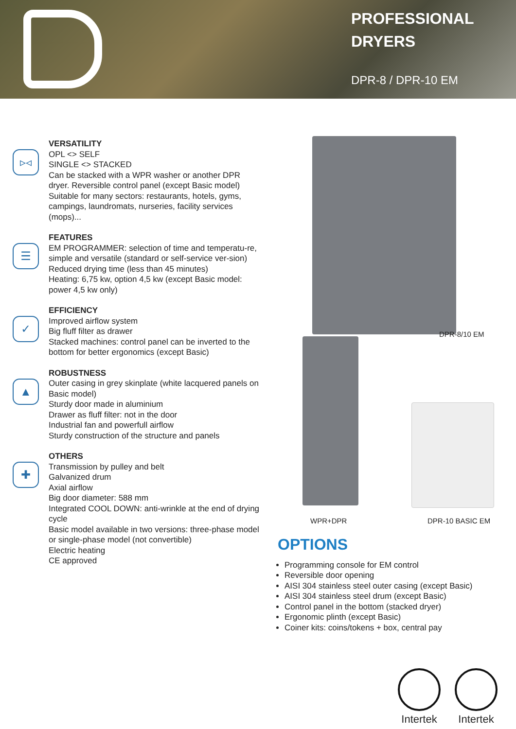PROFESSIONAL
DRYERS
DPR-8 / DPR-10 EM
▹◃
VERSATILITY
OPL <> SELF
SINGLE <> STACKED
Can be stacked with a WPR washer or another DPR dryer. Reversible control panel (except Basic model)
Suitable for many sectors: restaurants, hotels, gyms, campings, laundromats, nurseries, facility services (mops)...
☰
FEATURES
EM PROGRAMMER: selection of time and temperatu-re, simple and versatile (standard or self-service ver-sion)
Reduced drying time (less than 45 minutes)
Heating: 6,75 kw, option 4,5 kw (except Basic model: power 4,5 kw only)
✓
EFFICIENCY
Improved airflow system
Big fluff filter as drawer
Stacked machines: control panel can be inverted to the bottom for better ergonomics (except Basic)
▲
ROBUSTNESS
Outer casing in grey skinplate (white lacquered panels on Basic model)
Sturdy door made in aluminium
Drawer as fluff filter: not in the door
Industrial fan and powerfull airflow
Sturdy construction of the structure and panels
✚
OTHERS
Transmission by pulley and belt
Galvanized drum
Axial airflow
Big door diameter: 588 mm
Integrated COOL DOWN: anti-wrinkle at the end of drying cycle
Basic model available in two versions: three-phase model or single-phase model (not convertible)
Electric heating
CE approved
DPR-8/10 EM
WPR+DPR DPR-10 BASIC EM
OPTIONS
Programming console for EM control
Reversible door opening
AISI 304 stainless steel outer casing (except Basic)
AISI 304 stainless steel drum (except Basic)
Control panel in the bottom (stacked dryer)
Ergonomic plinth (except Basic)
Coiner kits: coins/tokens + box, central pay
Intertek
Intertek